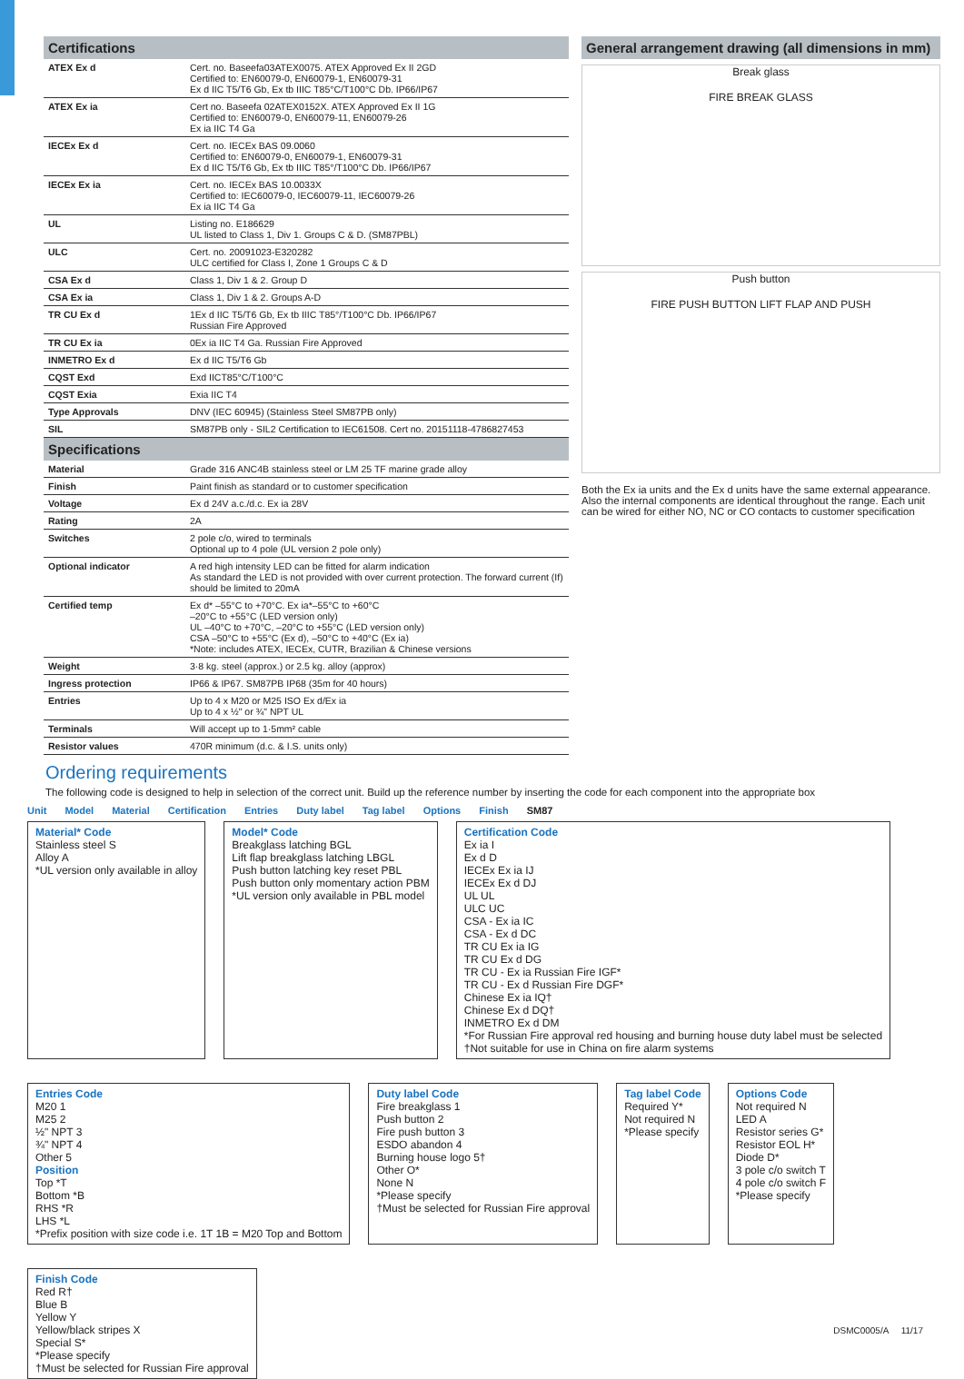Certifications
| ATEX Ex d | Cert. no. Baseefa03ATEX0075. ATEX Approved Ex II 2GD Certified to: EN60079-0, EN60079-1, EN60079-31 Ex d IIC T5/T6 Gb, Ex tb IIIC T85°C/T100°C Db. IP66/IP67 |
| ATEX Ex ia | Cert no. Baseefa 02ATEX0152X. ATEX Approved Ex II 1G Certified to: EN60079-0, EN60079-11, EN60079-26 Ex ia IIC T4 Ga |
| IECEx Ex d | Cert. no. IECEx BAS 09.0060 Certified to: EN60079-0, EN60079-1, EN60079-31 Ex d IIC T5/T6 Gb, Ex tb IIIC T85°/T100°C Db. IP66/IP67 |
| IECEx Ex ia | Cert. no. IECEx BAS 10.0033X Certified to: IEC60079-0, IEC60079-11, IEC60079-26 Ex ia IIC T4 Ga |
| UL | Listing no. E186629 UL listed to Class 1, Div 1. Groups C & D. (SM87PBL) |
| ULC | Cert. no. 20091023-E320282 ULC certified for Class I, Zone 1 Groups C & D |
| CSA Ex d | Class 1, Div 1 & 2. Group D |
| CSA Ex ia | Class 1, Div 1 & 2. Groups A-D |
| TR CU Ex d | 1Ex d IIC T5/T6 Gb, Ex tb IIIC T85°/T100°C Db. IP66/IP67 Russian Fire Approved |
| TR CU Ex ia | 0Ex ia IIC T4 Ga. Russian Fire Approved |
| INMETRO Ex d | Ex d IIC T5/T6 Gb |
| CQST Exd | Exd IICT85°C/T100°C |
| CQST Exia | Exia IIC T4 |
| Type Approvals | DNV (IEC 60945) (Stainless Steel SM87PB only) |
| SIL | SM87PB only - SIL2 Certification to IEC61508. Cert no. 20151118-4786827453 |
Specifications
| Material | Grade 316 ANC4B stainless steel or LM 25 TF marine grade alloy |
| Finish | Paint finish as standard or to customer specification |
| Voltage | Ex d 24V a.c./d.c. Ex ia 28V |
| Rating | 2A |
| Switches | 2 pole c/o, wired to terminals Optional up to 4 pole (UL version 2 pole only) |
| Optional indicator | A red high intensity LED can be fitted for alarm indication As standard the LED is not provided with over current protection. The forward current (If) should be limited to 20mA |
| Certified temp | Ex d* –55°C to +70°C. Ex ia*–55°C to +60°C –20°C to +55°C (LED version only) UL –40°C to +70°C, –20°C to +55°C (LED version only) CSA –50°C to +55°C (Ex d), –50°C to +40°C (Ex ia) *Note: includes ATEX, IECEx, CUTR, Brazilian & Chinese versions |
| Weight | 3·8 kg. steel (approx.) or 2.5 kg. alloy (approx) |
| Ingress protection | IP66 & IP67. SM87PB IP68 (35m for 40 hours) |
| Entries | Up to 4 x M20 or M25 ISO Ex d/Ex ia Up to 4 x ½" or ¾" NPT UL |
| Terminals | Will accept up to 1·5mm² cable |
| Resistor values | 470R minimum (d.c. & I.S. units only) |
General arrangement drawing (all dimensions in mm)
Break glass
FIRE BREAK GLASS
Push button
FIRE PUSH BUTTON LIFT FLAP AND PUSH
Both the Ex ia units and the Ex d units have the same external appearance. Also the internal components are identical throughout the range. Each unit can be wired for either NO, NC or CO contacts to customer specification
Ordering requirements
The following code is designed to help in selection of the correct unit. Build up the reference number by inserting the code for each component into the appropriate box
Unit Model Material Certification Entries Duty label Tag label Options Finish SM87
Material* Code
Stainless steel S
Alloy A
*UL version only available in alloy
Model* Code
Breakglass latching BGL
Lift flap breakglass latching LBGL
Push button latching key reset PBL
Push button only momentary action PBM
*UL version only available in PBL model
Certification Code
Ex ia I
Ex d D
IECEx Ex ia IJ
IECEx Ex d DJ
UL UL
ULC UC
CSA - Ex ia IC
CSA - Ex d DC
TR CU Ex ia IG
TR CU Ex d DG
TR CU - Ex ia Russian Fire IGF*
TR CU - Ex d Russian Fire DGF*
Chinese Ex ia IQ†
Chinese Ex d DQ†
INMETRO Ex d DM
*For Russian Fire approval red housing and burning house duty label must be selected
†Not suitable for use in China on fire alarm systems
Entries Code
M20 1
M25 2
½" NPT 3
¾" NPT 4
Other 5
Position
Top *T
Bottom *B
RHS *R
LHS *L
*Prefix position with size code i.e. 1T 1B = M20 Top and Bottom
Duty label Code
Fire breakglass 1
Push button 2
Fire push button 3
ESDO abandon 4
Burning house logo 5†
Other O*
None N
*Please specify
†Must be selected for Russian Fire approval
Tag label Code
Required Y*
Not required N
*Please specify
Options Code
Not required N
LED A
Resistor series G*
Resistor EOL H*
Diode D*
3 pole c/o switch T
4 pole c/o switch F
*Please specify
Finish Code
Red R†
Blue B
Yellow Y
Yellow/black stripes X
Special S*
*Please specify
†Must be selected for Russian Fire approval
DSMC0005/A 11/17